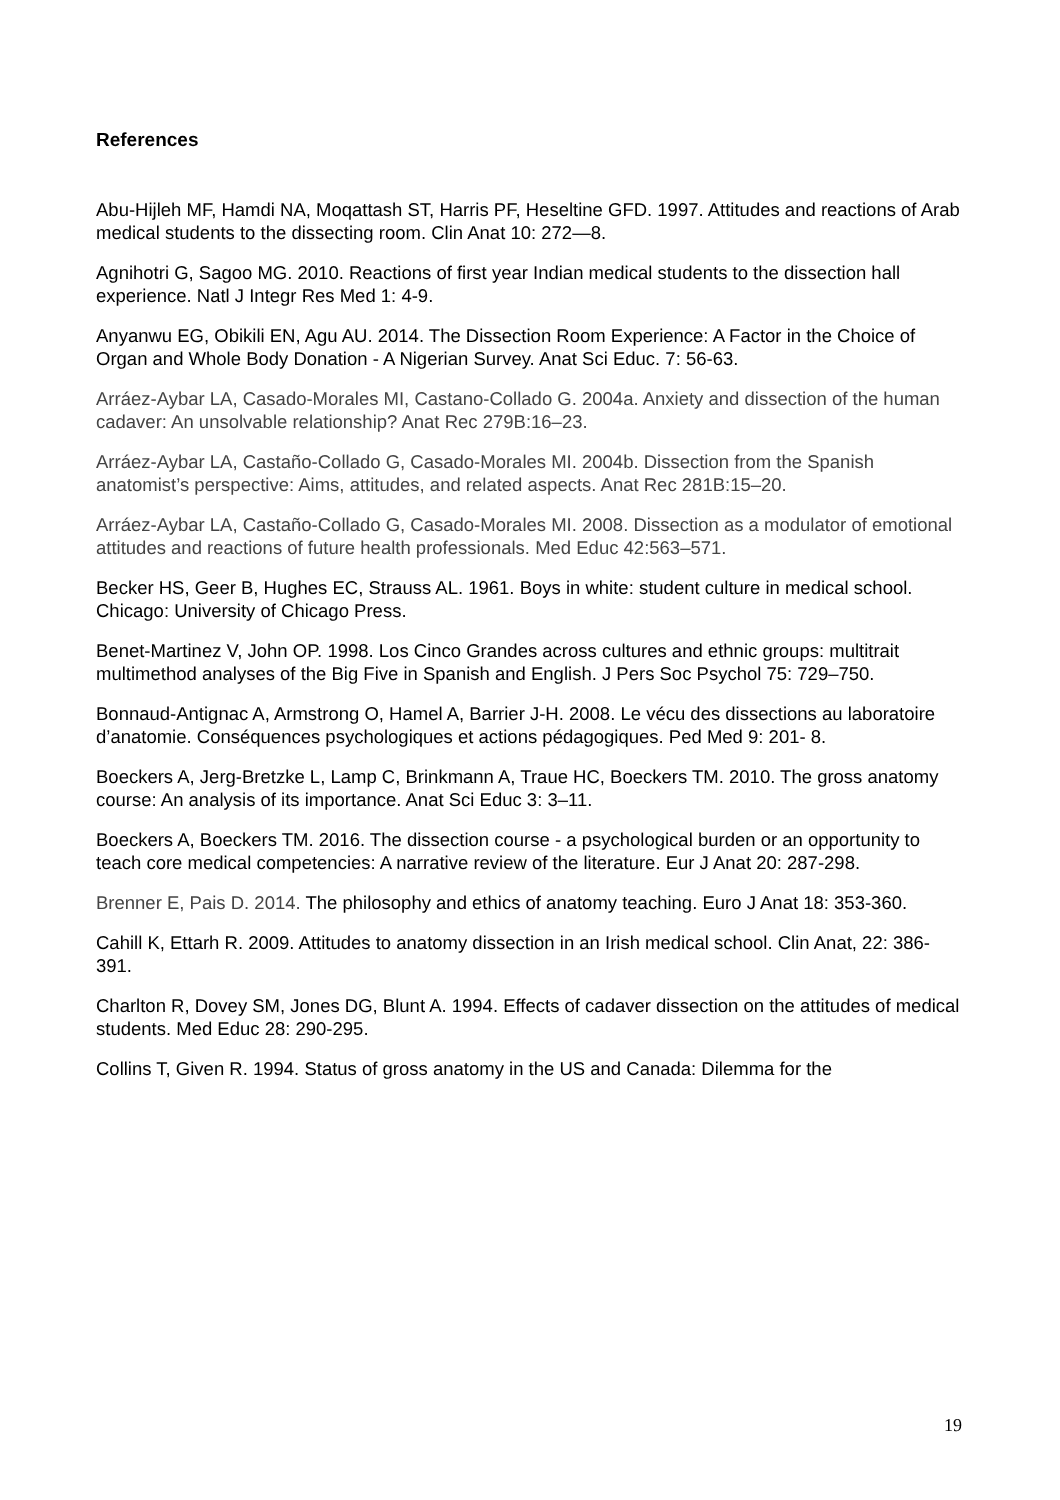References
Abu-Hijleh MF, Hamdi NA, Moqattash ST, Harris PF, Heseltine GFD. 1997. Attitudes and reactions of Arab medical students to the dissecting room. Clin Anat 10: 272—8.
Agnihotri G, Sagoo MG. 2010. Reactions of first year Indian medical students to the dissection hall experience. Natl J Integr Res Med 1: 4-9.
Anyanwu EG, Obikili EN, Agu AU. 2014. The Dissection Room Experience: A Factor in the Choice of Organ and Whole Body Donation - A Nigerian Survey. Anat Sci Educ. 7: 56-63.
Arráez-Aybar LA, Casado-Morales MI, Castano-Collado G. 2004a. Anxiety and dissection of the human cadaver: An unsolvable relationship? Anat Rec 279B:16–23.
Arráez-Aybar LA, Castaño-Collado G, Casado-Morales MI. 2004b. Dissection from the Spanish anatomist’s perspective: Aims, attitudes, and related aspects. Anat Rec 281B:15–20.
Arráez-Aybar LA, Castaño-Collado G, Casado-Morales MI. 2008. Dissection as a modulator of emotional attitudes and reactions of future health professionals. Med Educ 42:563–571.
Becker HS, Geer B, Hughes EC, Strauss AL. 1961. Boys in white: student culture in medical school. Chicago: University of Chicago Press.
Benet-Martinez V, John OP. 1998. Los Cinco Grandes across cultures and ethnic groups: multitrait multimethod analyses of the Big Five in Spanish and English. J Pers Soc Psychol 75: 729–750.
Bonnaud-Antignac A, Armstrong O, Hamel A, Barrier J-H. 2008. Le vécu des dissections au laboratoire d’anatomie. Conséquences psychologiques et actions pédagogiques. Ped Med 9: 201- 8.
Boeckers A, Jerg-Bretzke L, Lamp C, Brinkmann A, Traue HC, Boeckers TM. 2010. The gross anatomy course: An analysis of its importance. Anat Sci Educ 3: 3–11.
Boeckers A, Boeckers TM. 2016. The dissection course - a psychological burden or an opportunity to teach core medical competencies: A narrative review of the literature. Eur J Anat 20: 287-298.
Brenner E, Pais D. 2014. The philosophy and ethics of anatomy teaching. Euro J Anat 18: 353-360.
Cahill K, Ettarh R. 2009. Attitudes to anatomy dissection in an Irish medical school. Clin Anat, 22: 386- 391.
Charlton R, Dovey SM, Jones DG, Blunt A. 1994. Effects of cadaver dissection on the attitudes of medical students. Med Educ 28: 290-295.
Collins T, Given R. 1994. Status of gross anatomy in the US and Canada: Dilemma for the
19